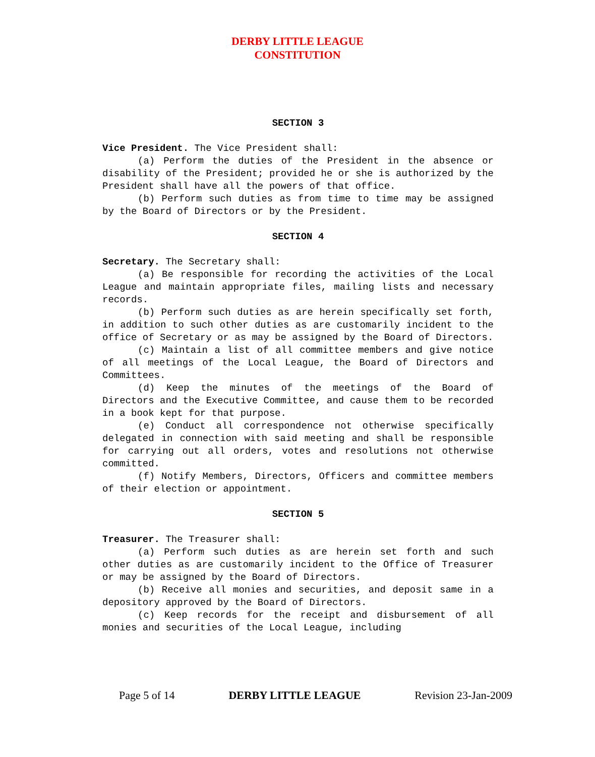DERBY LITTLE LEAGUE
CONSTITUTION
SECTION 3
Vice President. The Vice President shall:
(a) Perform the duties of the President in the absence or disability of the President; provided he or she is authorized by the President shall have all the powers of that office.
(b) Perform such duties as from time to time may be assigned by the Board of Directors or by the President.
SECTION 4
Secretary. The Secretary shall:
(a) Be responsible for recording the activities of the Local League and maintain appropriate files, mailing lists and necessary records.
(b) Perform such duties as are herein specifically set forth, in addition to such other duties as are customarily incident to the office of Secretary or as may be assigned by the Board of Directors.
(c) Maintain a list of all committee members and give notice of all meetings of the Local League, the Board of Directors and Committees.
(d) Keep the minutes of the meetings of the Board of Directors and the Executive Committee, and cause them to be recorded in a book kept for that purpose.
(e) Conduct all correspondence not otherwise specifically delegated in connection with said meeting and shall be responsible for carrying out all orders, votes and resolutions not otherwise committed.
(f) Notify Members, Directors, Officers and committee members of their election or appointment.
SECTION 5
Treasurer. The Treasurer shall:
(a) Perform such duties as are herein set forth and such other duties as are customarily incident to the Office of Treasurer or may be assigned by the Board of Directors.
(b) Receive all monies and securities, and deposit same in a depository approved by the Board of Directors.
(c) Keep records for the receipt and disbursement of all monies and securities of the Local League, including
Page 5 of 14 DERBY LITTLE LEAGUE Revision 23-Jan-2009